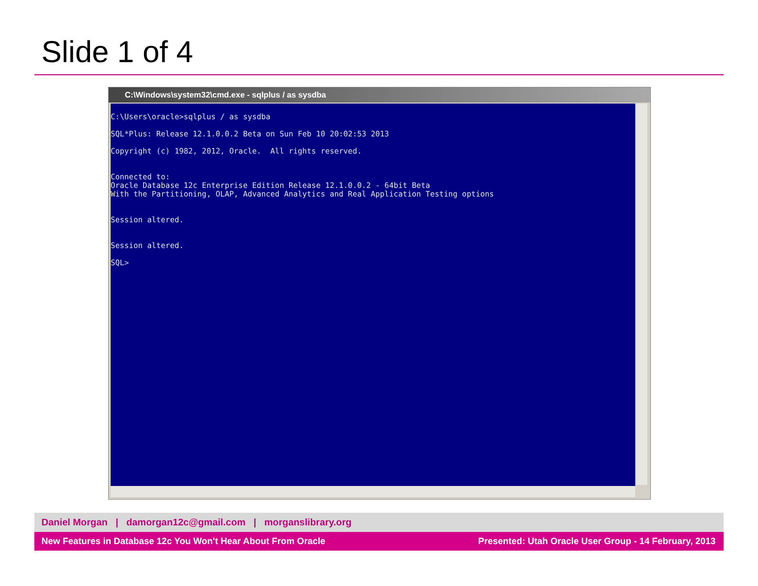Slide 1 of 4
C:\Windows\system32\cmd.exe - sqlplus / as sysdba
C:\Users\oracle>sqlplus / as sysdba SQL*Plus: Release 12.1.0.0.2 Beta on Sun Feb 10 20:02:53 2013 Copyright (c) 1982, 2012, Oracle. All rights reserved. Connected to: Oracle Database 12c Enterprise Edition Release 12.1.0.0.2 - 64bit Beta With the Partitioning, OLAP, Advanced Analytics and Real Application Testing options Session altered. Session altered. SQL>
Daniel Morgan | damorgan12c@gmail.com | morganslibrary.org
New Features in Database 12c You Won't Hear About From Oracle Presented: Utah Oracle User Group - 14 February, 2013